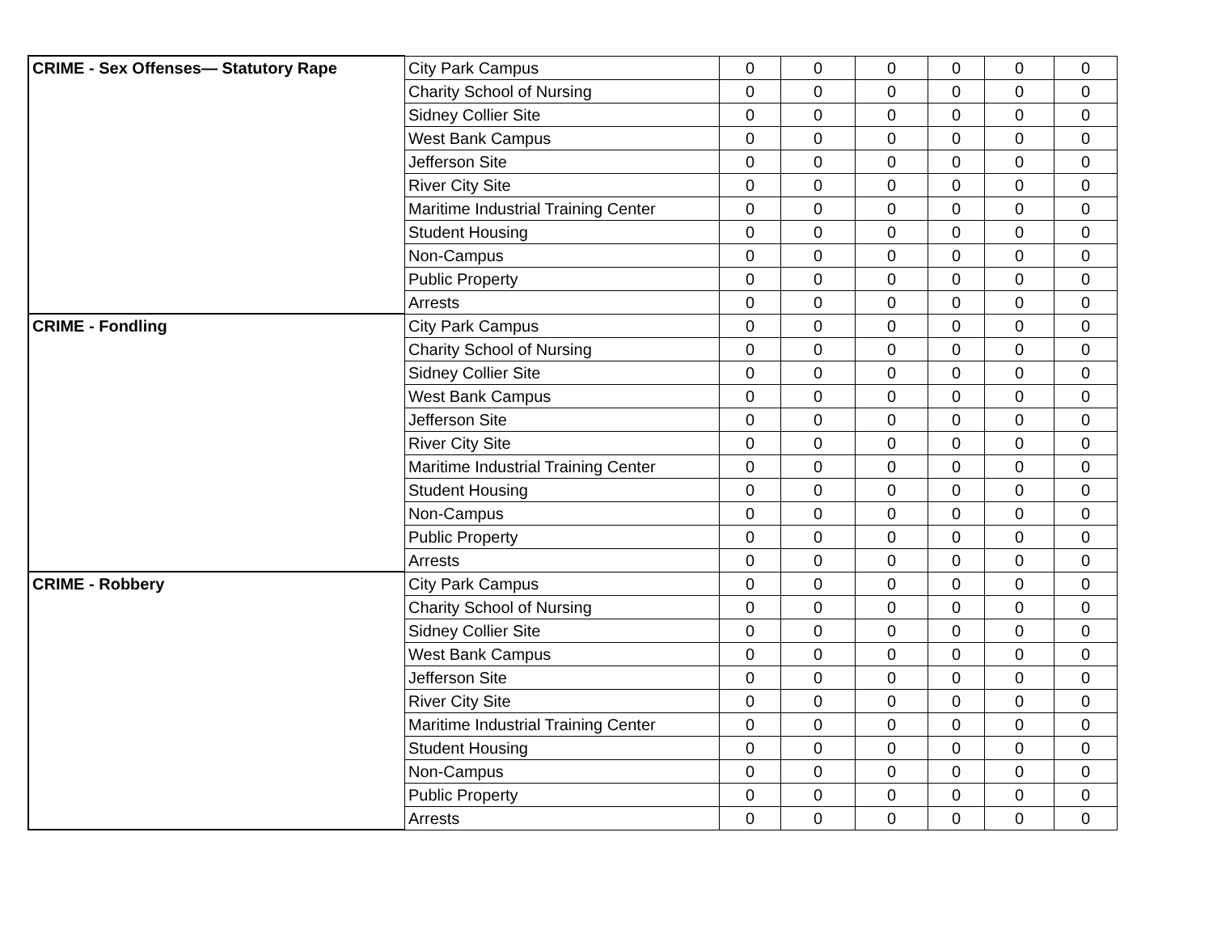| CRIME - Sex Offenses— Statutory Rape | City Park Campus | 0 | 0 | 0 | 0 | 0 | 0 |
| | Charity School of Nursing | 0 | 0 | 0 | 0 | 0 | 0 |
| | Sidney Collier Site | 0 | 0 | 0 | 0 | 0 | 0 |
| | West Bank Campus | 0 | 0 | 0 | 0 | 0 | 0 |
| | Jefferson Site | 0 | 0 | 0 | 0 | 0 | 0 |
| | River City Site | 0 | 0 | 0 | 0 | 0 | 0 |
| | Maritime Industrial Training Center | 0 | 0 | 0 | 0 | 0 | 0 |
| | Student Housing | 0 | 0 | 0 | 0 | 0 | 0 |
| | Non-Campus | 0 | 0 | 0 | 0 | 0 | 0 |
| | Public Property | 0 | 0 | 0 | 0 | 0 | 0 |
| | Arrests | 0 | 0 | 0 | 0 | 0 | 0 |
| CRIME - Fondling | City Park Campus | 0 | 0 | 0 | 0 | 0 | 0 |
| | Charity School of Nursing | 0 | 0 | 0 | 0 | 0 | 0 |
| | Sidney Collier Site | 0 | 0 | 0 | 0 | 0 | 0 |
| | West Bank Campus | 0 | 0 | 0 | 0 | 0 | 0 |
| | Jefferson Site | 0 | 0 | 0 | 0 | 0 | 0 |
| | River City Site | 0 | 0 | 0 | 0 | 0 | 0 |
| | Maritime Industrial Training Center | 0 | 0 | 0 | 0 | 0 | 0 |
| | Student Housing | 0 | 0 | 0 | 0 | 0 | 0 |
| | Non-Campus | 0 | 0 | 0 | 0 | 0 | 0 |
| | Public Property | 0 | 0 | 0 | 0 | 0 | 0 |
| | Arrests | 0 | 0 | 0 | 0 | 0 | 0 |
| CRIME - Robbery | City Park Campus | 0 | 0 | 0 | 0 | 0 | 0 |
| | Charity School of Nursing | 0 | 0 | 0 | 0 | 0 | 0 |
| | Sidney Collier Site | 0 | 0 | 0 | 0 | 0 | 0 |
| | West Bank Campus | 0 | 0 | 0 | 0 | 0 | 0 |
| | Jefferson Site | 0 | 0 | 0 | 0 | 0 | 0 |
| | River City Site | 0 | 0 | 0 | 0 | 0 | 0 |
| | Maritime Industrial Training Center | 0 | 0 | 0 | 0 | 0 | 0 |
| | Student Housing | 0 | 0 | 0 | 0 | 0 | 0 |
| | Non-Campus | 0 | 0 | 0 | 0 | 0 | 0 |
| | Public Property | 0 | 0 | 0 | 0 | 0 | 0 |
| | Arrests | 0 | 0 | 0 | 0 | 0 | 0 |